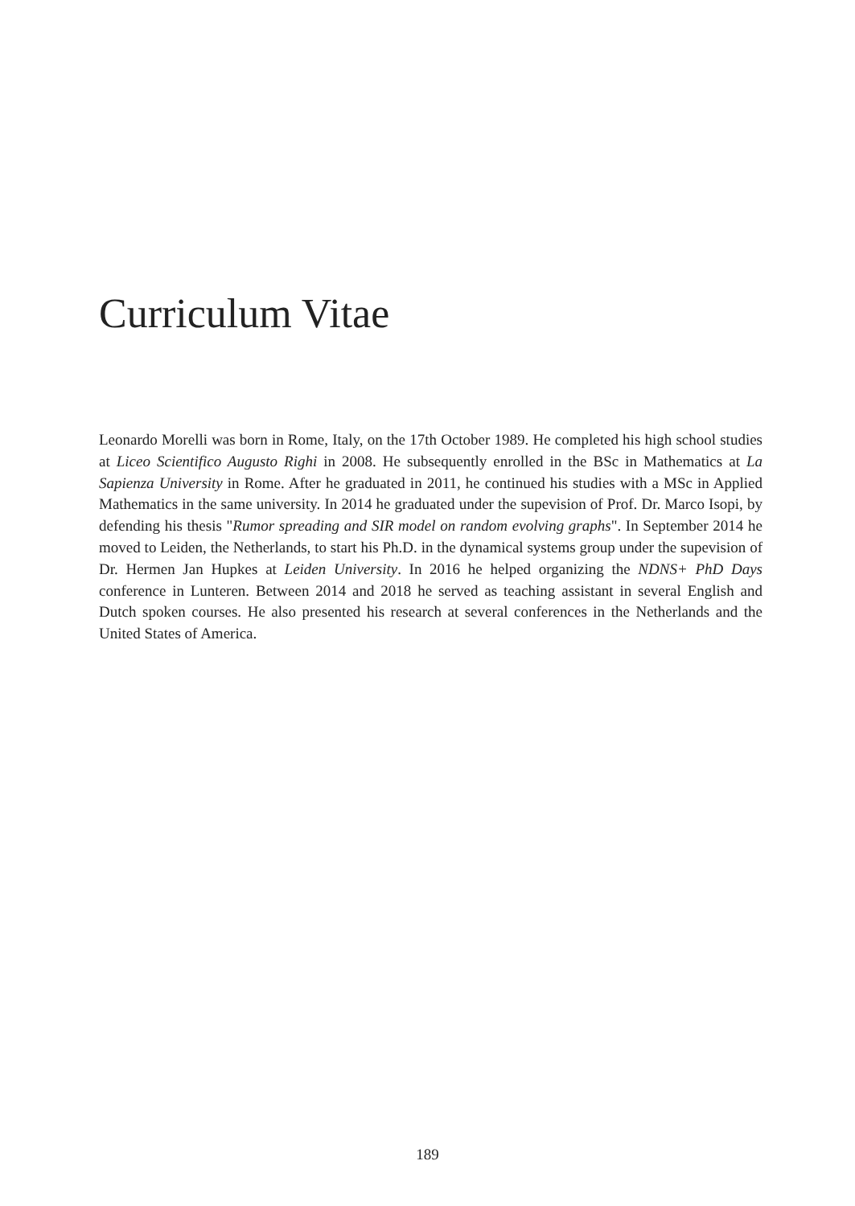Curriculum Vitae
Leonardo Morelli was born in Rome, Italy, on the 17th October 1989. He completed his high school studies at Liceo Scientifico Augusto Righi in 2008. He subsequently enrolled in the BSc in Mathematics at La Sapienza University in Rome. After he graduated in 2011, he continued his studies with a MSc in Applied Mathematics in the same university. In 2014 he graduated under the supevision of Prof. Dr. Marco Isopi, by defending his thesis "Rumor spreading and SIR model on random evolving graphs". In September 2014 he moved to Leiden, the Netherlands, to start his Ph.D. in the dynamical systems group under the supevision of Dr. Hermen Jan Hupkes at Leiden University. In 2016 he helped organizing the NDNS+ PhD Days conference in Lunteren. Between 2014 and 2018 he served as teaching assistant in several English and Dutch spoken courses. He also presented his research at several conferences in the Netherlands and the United States of America.
189